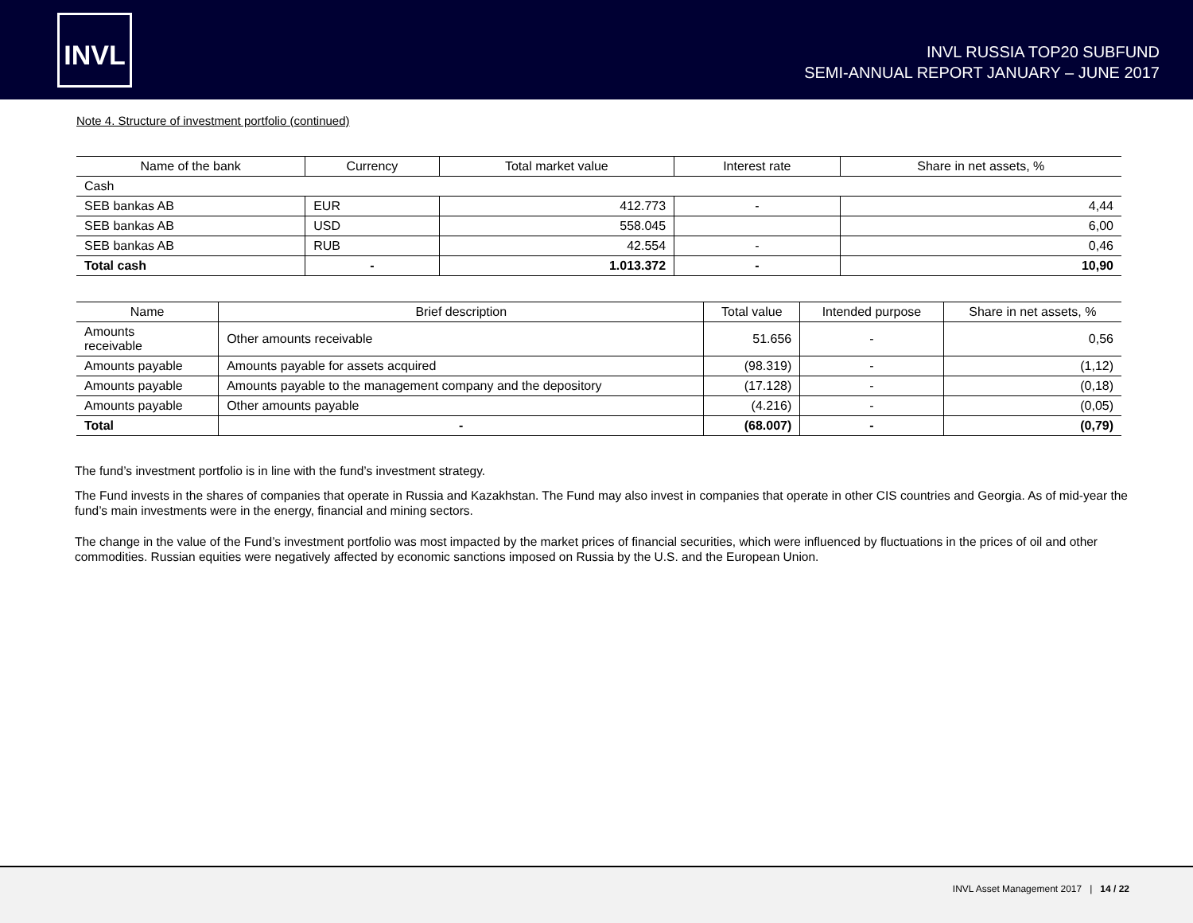INVL
INVL RUSSIA TOP20 SUBFUND
SEMI-ANNUAL REPORT JANUARY – JUNE 2017
Note 4. Structure of investment portfolio (continued)
| Name of the bank | Currency | Total market value | Interest rate | Share in net assets, % |
| --- | --- | --- | --- | --- |
| Cash | | | | |
| SEB bankas AB | EUR | 412.773 | - | 4,44 |
| SEB bankas AB | USD | 558.045 | | 6,00 |
| SEB bankas AB | RUB | 42.554 | - | 0,46 |
| Total cash | - | 1.013.372 | - | 10,90 |
| Name | Brief description | Total value | Intended purpose | Share in net assets, % |
| --- | --- | --- | --- | --- |
| Amounts receivable | Other amounts receivable | 51.656 | - | 0,56 |
| Amounts payable | Amounts payable for assets acquired | (98.319) | - | (1,12) |
| Amounts payable | Amounts payable to the management company and the depository | (17.128) | - | (0,18) |
| Amounts payable | Other amounts payable | (4.216) | - | (0,05) |
| Total | - | (68.007) | - | (0,79) |
The fund’s investment portfolio is in line with the fund’s investment strategy.
The Fund invests in the shares of companies that operate in Russia and Kazakhstan. The Fund may also invest in companies that operate in other CIS countries and Georgia. As of mid-year the fund’s main investments were in the energy, financial and mining sectors.
The change in the value of the Fund’s investment portfolio was most impacted by the market prices of financial securities, which were influenced by fluctuations in the prices of oil and other commodities. Russian equities were negatively affected by economic sanctions imposed on Russia by the U.S. and the European Union.
INVL Asset Management 2017 | 14 / 22